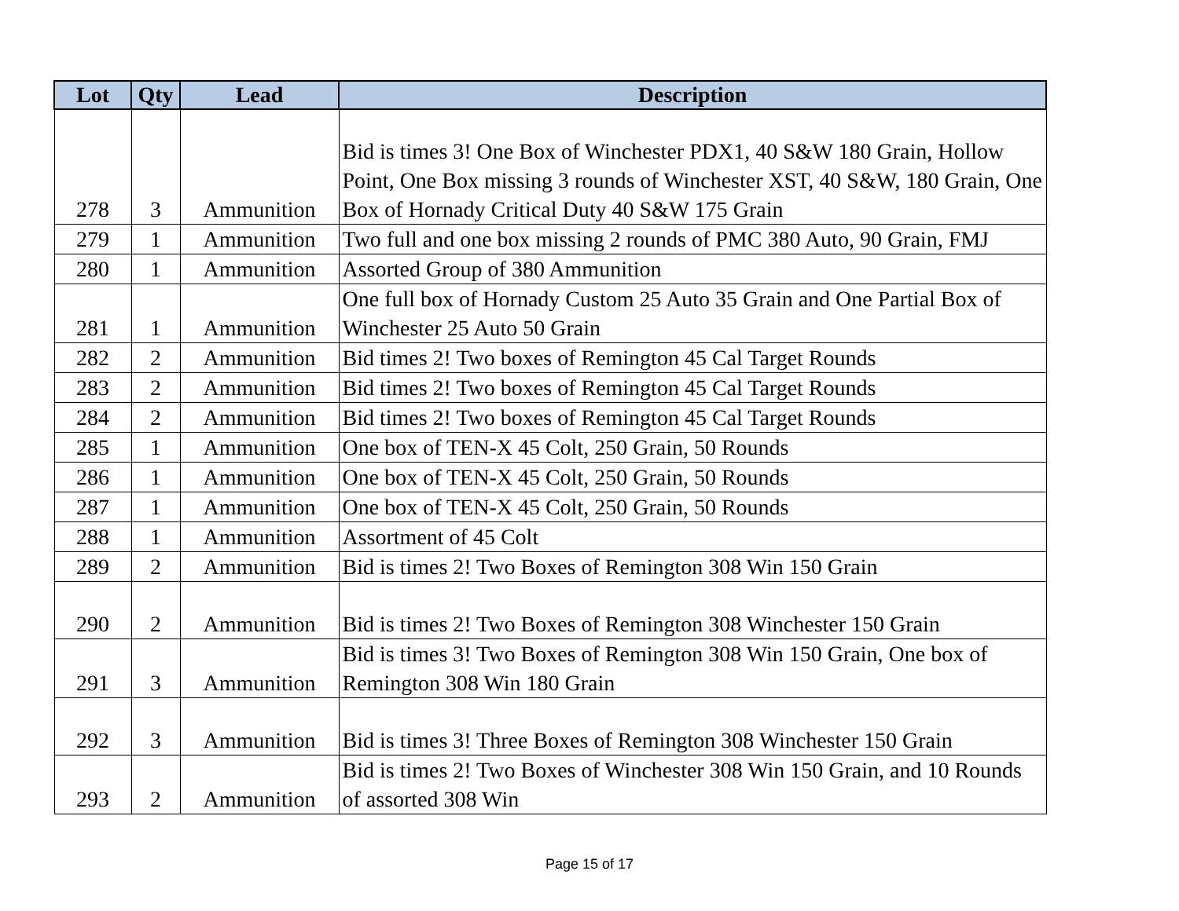| Lot | Qty | Lead | Description |
| --- | --- | --- | --- |
| 278 | 3 | Ammunition | Bid is times 3! One Box of Winchester PDX1, 40 S&W 180 Grain, Hollow Point, One Box missing 3 rounds of Winchester XST, 40 S&W, 180 Grain, One Box of Hornady Critical Duty 40 S&W 175 Grain |
| 279 | 1 | Ammunition | Two full and one box missing 2 rounds of PMC 380 Auto, 90 Grain, FMJ |
| 280 | 1 | Ammunition | Assorted Group of 380 Ammunition |
| 281 | 1 | Ammunition | One full box of Hornady Custom 25 Auto 35 Grain and One Partial Box of Winchester 25 Auto 50 Grain |
| 282 | 2 | Ammunition | Bid times 2! Two boxes of Remington 45 Cal Target Rounds |
| 283 | 2 | Ammunition | Bid times 2! Two boxes of Remington 45 Cal Target Rounds |
| 284 | 2 | Ammunition | Bid times 2! Two boxes of Remington 45 Cal Target Rounds |
| 285 | 1 | Ammunition | One box of TEN-X 45 Colt, 250 Grain, 50 Rounds |
| 286 | 1 | Ammunition | One box of TEN-X 45 Colt, 250 Grain, 50 Rounds |
| 287 | 1 | Ammunition | One box of TEN-X 45 Colt, 250 Grain, 50 Rounds |
| 288 | 1 | Ammunition | Assortment of 45 Colt |
| 289 | 2 | Ammunition | Bid is times 2! Two Boxes of Remington 308 Win 150 Grain |
| 290 | 2 | Ammunition | Bid is times 2! Two Boxes of Remington 308 Winchester 150 Grain |
| 291 | 3 | Ammunition | Bid is times 3! Two Boxes of Remington 308 Win 150 Grain, One box of Remington 308 Win 180 Grain |
| 292 | 3 | Ammunition | Bid is times 3! Three Boxes of Remington 308 Winchester 150 Grain |
| 293 | 2 | Ammunition | Bid is times 2! Two Boxes of Winchester 308 Win 150 Grain, and 10 Rounds of assorted 308 Win |
Page 15 of 17